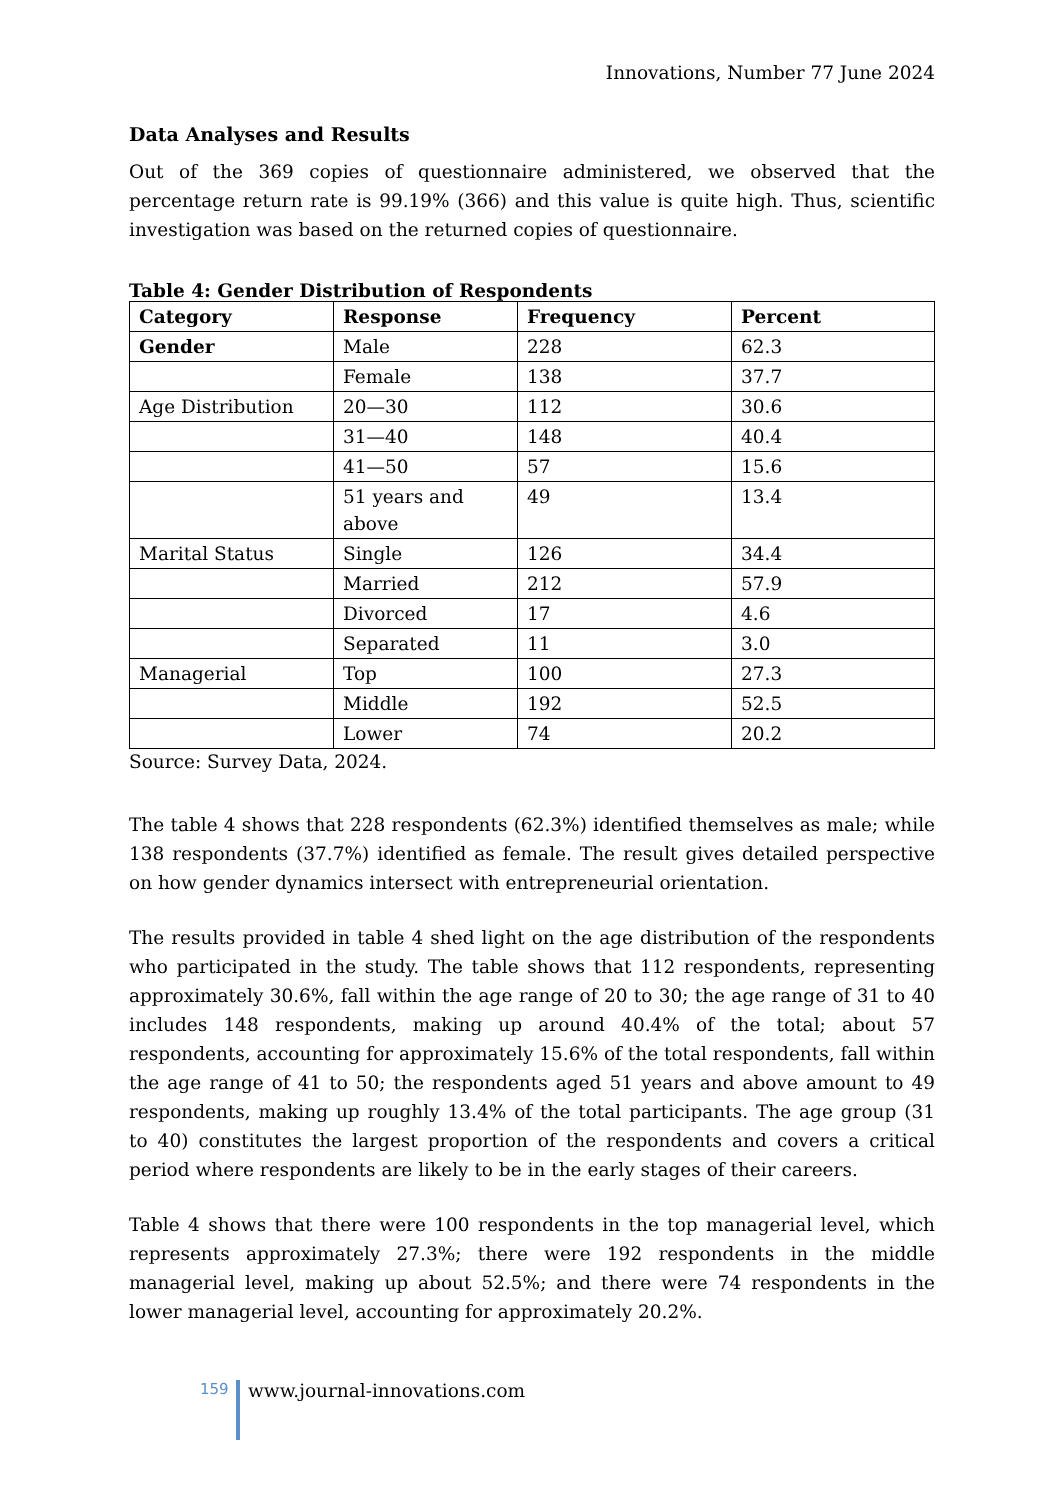Innovations, Number 77 June 2024
Data Analyses and Results
Out of the 369 copies of questionnaire administered, we observed that the percentage return rate is 99.19% (366) and this value is quite high. Thus, scientific investigation was based on the returned copies of questionnaire.
Table 4: Gender Distribution of Respondents
| Category | Response | Frequency | Percent |
| --- | --- | --- | --- |
| Gender | Male | 228 | 62.3 |
| | Female | 138 | 37.7 |
| Age Distribution | 20—30 | 112 | 30.6 |
| | 31—40 | 148 | 40.4 |
| | 41—50 | 57 | 15.6 |
| | 51 years and above | 49 | 13.4 |
| Marital Status | Single | 126 | 34.4 |
| | Married | 212 | 57.9 |
| | Divorced | 17 | 4.6 |
| | Separated | 11 | 3.0 |
| Managerial | Top | 100 | 27.3 |
| | Middle | 192 | 52.5 |
| | Lower | 74 | 20.2 |
Source: Survey Data, 2024.
The table 4 shows that 228 respondents (62.3%) identified themselves as male; while 138 respondents (37.7%) identified as female. The result gives detailed perspective on how gender dynamics intersect with entrepreneurial orientation.
The results provided in table 4 shed light on the age distribution of the respondents who participated in the study. The table shows that 112 respondents, representing approximately 30.6%, fall within the age range of 20 to 30; the age range of 31 to 40 includes 148 respondents, making up around 40.4% of the total; about 57 respondents, accounting for approximately 15.6% of the total respondents, fall within the age range of 41 to 50; the respondents aged 51 years and above amount to 49 respondents, making up roughly 13.4% of the total participants. The age group (31 to 40) constitutes the largest proportion of the respondents and covers a critical period where respondents are likely to be in the early stages of their careers.
Table 4 shows that there were 100 respondents in the top managerial level, which represents approximately 27.3%; there were 192 respondents in the middle managerial level, making up about 52.5%; and there were 74 respondents in the lower managerial level, accounting for approximately 20.2%.
159
www.journal-innovations.com